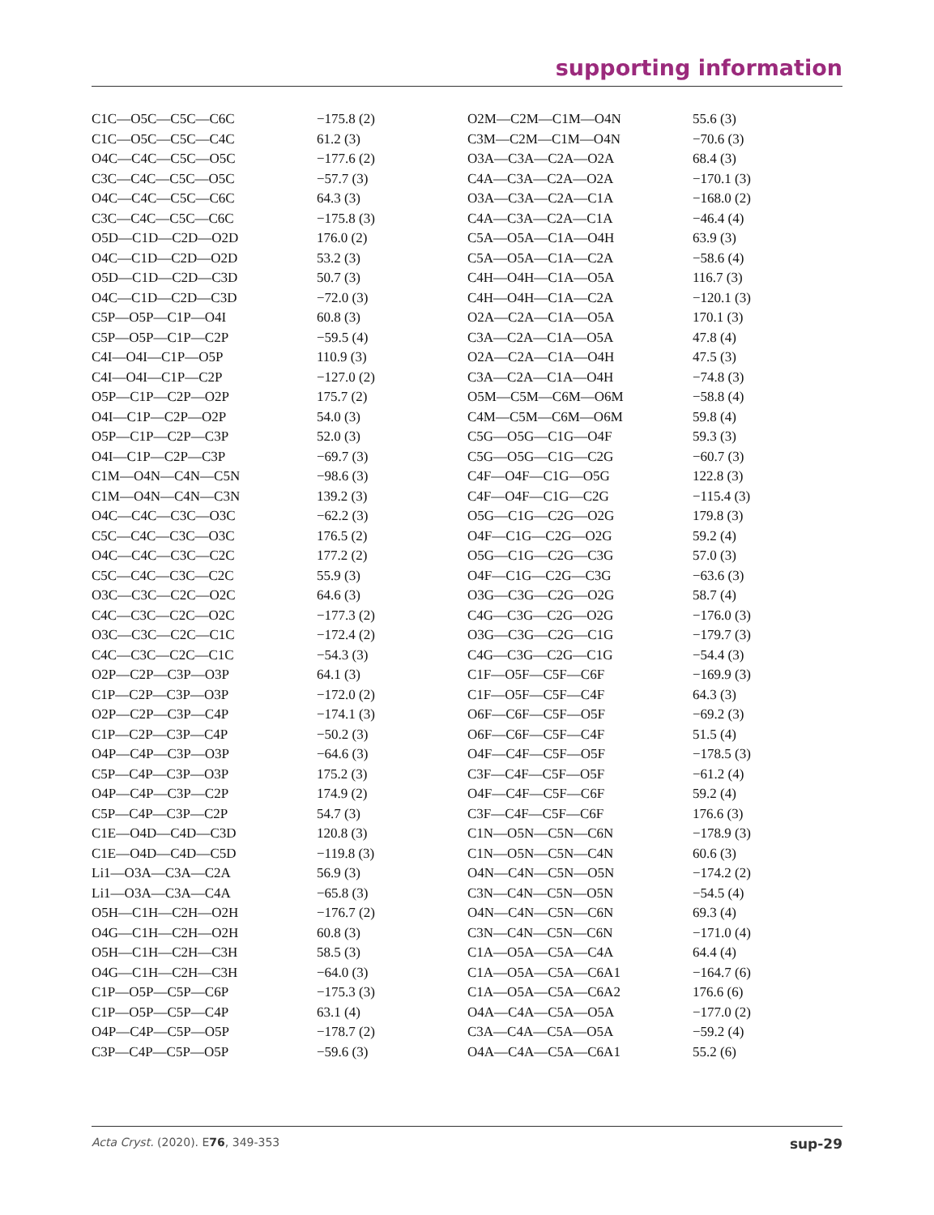supporting information
| C1C—O5C—C5C—C6C | −175.8 (2) |
| C1C—O5C—C5C—C4C | 61.2 (3) |
| O4C—C4C—C5C—O5C | −177.6 (2) |
| C3C—C4C—C5C—O5C | −57.7 (3) |
| O4C—C4C—C5C—C6C | 64.3 (3) |
| C3C—C4C—C5C—C6C | −175.8 (3) |
| O5D—C1D—C2D—O2D | 176.0 (2) |
| O4C—C1D—C2D—O2D | 53.2 (3) |
| O5D—C1D—C2D—C3D | 50.7 (3) |
| O4C—C1D—C2D—C3D | −72.0 (3) |
| C5P—O5P—C1P—O4I | 60.8 (3) |
| C5P—O5P—C1P—C2P | −59.5 (4) |
| C4I—O4I—C1P—O5P | 110.9 (3) |
| C4I—O4I—C1P—C2P | −127.0 (2) |
| O5P—C1P—C2P—O2P | 175.7 (2) |
| O4I—C1P—C2P—O2P | 54.0 (3) |
| O5P—C1P—C2P—C3P | 52.0 (3) |
| O4I—C1P—C2P—C3P | −69.7 (3) |
| C1M—O4N—C4N—C5N | −98.6 (3) |
| C1M—O4N—C4N—C3N | 139.2 (3) |
| O4C—C4C—C3C—O3C | −62.2 (3) |
| C5C—C4C—C3C—O3C | 176.5 (2) |
| O4C—C4C—C3C—C2C | 177.2 (2) |
| C5C—C4C—C3C—C2C | 55.9 (3) |
| O3C—C3C—C2C—O2C | 64.6 (3) |
| C4C—C3C—C2C—O2C | −177.3 (2) |
| O3C—C3C—C2C—C1C | −172.4 (2) |
| C4C—C3C—C2C—C1C | −54.3 (3) |
| O2P—C2P—C3P—O3P | 64.1 (3) |
| C1P—C2P—C3P—O3P | −172.0 (2) |
| O2P—C2P—C3P—C4P | −174.1 (3) |
| C1P—C2P—C3P—C4P | −50.2 (3) |
| O4P—C4P—C3P—O3P | −64.6 (3) |
| C5P—C4P—C3P—O3P | 175.2 (3) |
| O4P—C4P—C3P—C2P | 174.9 (2) |
| C5P—C4P—C3P—C2P | 54.7 (3) |
| C1E—O4D—C4D—C3D | 120.8 (3) |
| C1E—O4D—C4D—C5D | −119.8 (3) |
| Li1—O3A—C3A—C2A | 56.9 (3) |
| Li1—O3A—C3A—C4A | −65.8 (3) |
| O5H—C1H—C2H—O2H | −176.7 (2) |
| O4G—C1H—C2H—O2H | 60.8 (3) |
| O5H—C1H—C2H—C3H | 58.5 (3) |
| O4G—C1H—C2H—C3H | −64.0 (3) |
| C1P—O5P—C5P—C6P | −175.3 (3) |
| C1P—O5P—C5P—C4P | 63.1 (4) |
| O4P—C4P—C5P—O5P | −178.7 (2) |
| C3P—C4P—C5P—O5P | −59.6 (3) |
| O2M—C2M—C1M—O4N | 55.6 (3) |
| C3M—C2M—C1M—O4N | −70.6 (3) |
| O3A—C3A—C2A—O2A | 68.4 (3) |
| C4A—C3A—C2A—O2A | −170.1 (3) |
| O3A—C3A—C2A—C1A | −168.0 (2) |
| C4A—C3A—C2A—C1A | −46.4 (4) |
| C5A—O5A—C1A—O4H | 63.9 (3) |
| C5A—O5A—C1A—C2A | −58.6 (4) |
| C4H—O4H—C1A—O5A | 116.7 (3) |
| C4H—O4H—C1A—C2A | −120.1 (3) |
| O2A—C2A—C1A—O5A | 170.1 (3) |
| C3A—C2A—C1A—O5A | 47.8 (4) |
| O2A—C2A—C1A—O4H | 47.5 (3) |
| C3A—C2A—C1A—O4H | −74.8 (3) |
| O5M—C5M—C6M—O6M | −58.8 (4) |
| C4M—C5M—C6M—O6M | 59.8 (4) |
| C5G—O5G—C1G—O4F | 59.3 (3) |
| C5G—O5G—C1G—C2G | −60.7 (3) |
| C4F—O4F—C1G—O5G | 122.8 (3) |
| C4F—O4F—C1G—C2G | −115.4 (3) |
| O5G—C1G—C2G—O2G | 179.8 (3) |
| O4F—C1G—C2G—O2G | 59.2 (4) |
| O5G—C1G—C2G—C3G | 57.0 (3) |
| O4F—C1G—C2G—C3G | −63.6 (3) |
| O3G—C3G—C2G—O2G | 58.7 (4) |
| C4G—C3G—C2G—O2G | −176.0 (3) |
| O3G—C3G—C2G—C1G | −179.7 (3) |
| C4G—C3G—C2G—C1G | −54.4 (3) |
| C1F—O5F—C5F—C6F | −169.9 (3) |
| C1F—O5F—C5F—C4F | 64.3 (3) |
| O6F—C6F—C5F—O5F | −69.2 (3) |
| O6F—C6F—C5F—C4F | 51.5 (4) |
| O4F—C4F—C5F—O5F | −178.5 (3) |
| C3F—C4F—C5F—O5F | −61.2 (4) |
| O4F—C4F—C5F—C6F | 59.2 (4) |
| C3F—C4F—C5F—C6F | 176.6 (3) |
| C1N—O5N—C5N—C6N | −178.9 (3) |
| C1N—O5N—C5N—C4N | 60.6 (3) |
| O4N—C4N—C5N—O5N | −174.2 (2) |
| C3N—C4N—C5N—O5N | −54.5 (4) |
| O4N—C4N—C5N—C6N | 69.3 (4) |
| C3N—C4N—C5N—C6N | −171.0 (4) |
| C1A—O5A—C5A—C4A | 64.4 (4) |
| C1A—O5A—C5A—C6A1 | −164.7 (6) |
| C1A—O5A—C5A—C6A2 | 176.6 (6) |
| O4A—C4A—C5A—O5A | −177.0 (2) |
| C3A—C4A—C5A—O5A | −59.2 (4) |
| O4A—C4A—C5A—C6A1 | 55.2 (6) |
Acta Cryst. (2020). E76, 349-353 sup-29